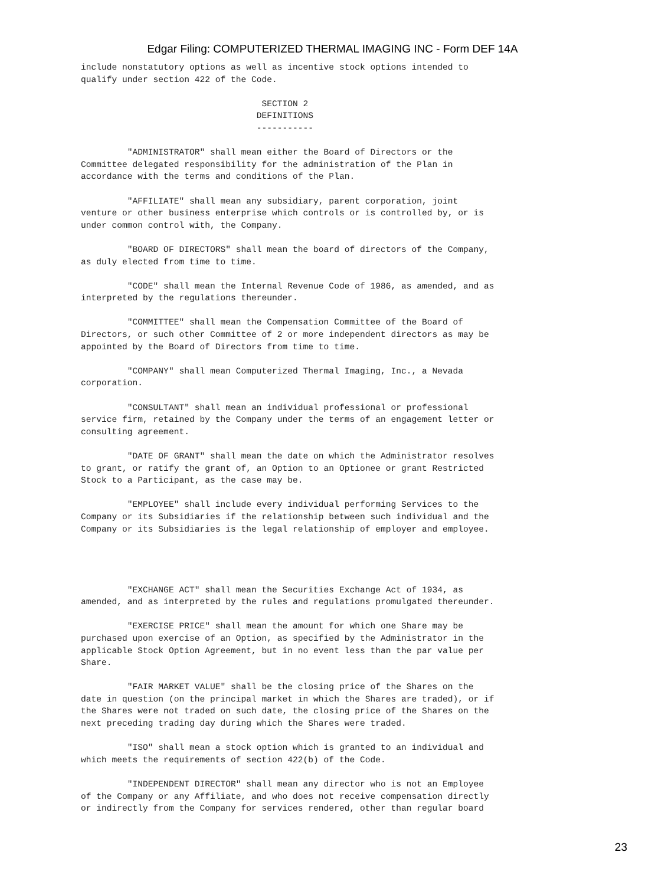Edgar Filing: COMPUTERIZED THERMAL IMAGING INC - Form DEF 14A
include nonstatutory options as well as incentive stock options intended to
qualify under section 422 of the Code.

                                   SECTION 2
                                  DEFINITIONS
                                  -----------

         "ADMINISTRATOR" shall mean either the Board of Directors or the
Committee delegated responsibility for the administration of the Plan in
accordance with the terms and conditions of the Plan.

         "AFFILIATE" shall mean any subsidiary, parent corporation, joint
venture or other business enterprise which controls or is controlled by, or is
under common control with, the Company.

         "BOARD OF DIRECTORS" shall mean the board of directors of the Company,
as duly elected from time to time.

         "CODE" shall mean the Internal Revenue Code of 1986, as amended, and as
interpreted by the regulations thereunder.

         "COMMITTEE" shall mean the Compensation Committee of the Board of
Directors, or such other Committee of 2 or more independent directors as may be
appointed by the Board of Directors from time to time.

         "COMPANY" shall mean Computerized Thermal Imaging, Inc., a Nevada
corporation.

         "CONSULTANT" shall mean an individual professional or professional
service firm, retained by the Company under the terms of an engagement letter or
consulting agreement.

         "DATE OF GRANT" shall mean the date on which the Administrator resolves
to grant, or ratify the grant of, an Option to an Optionee or grant Restricted
Stock to a Participant, as the case may be.

         "EMPLOYEE" shall include every individual performing Services to the
Company or its Subsidiaries if the relationship between such individual and the
Company or its Subsidiaries is the legal relationship of employer and employee.




         "EXCHANGE ACT" shall mean the Securities Exchange Act of 1934, as
amended, and as interpreted by the rules and regulations promulgated thereunder.

         "EXERCISE PRICE" shall mean the amount for which one Share may be
purchased upon exercise of an Option, as specified by the Administrator in the
applicable Stock Option Agreement, but in no event less than the par value per
Share.

         "FAIR MARKET VALUE" shall be the closing price of the Shares on the
date in question (on the principal market in which the Shares are traded), or if
the Shares were not traded on such date, the closing price of the Shares on the
next preceding trading day during which the Shares were traded.

         "ISO" shall mean a stock option which is granted to an individual and
which meets the requirements of section 422(b) of the Code.

         "INDEPENDENT DIRECTOR" shall mean any director who is not an Employee
of the Company or any Affiliate, and who does not receive compensation directly
or indirectly from the Company for services rendered, other than regular board
23